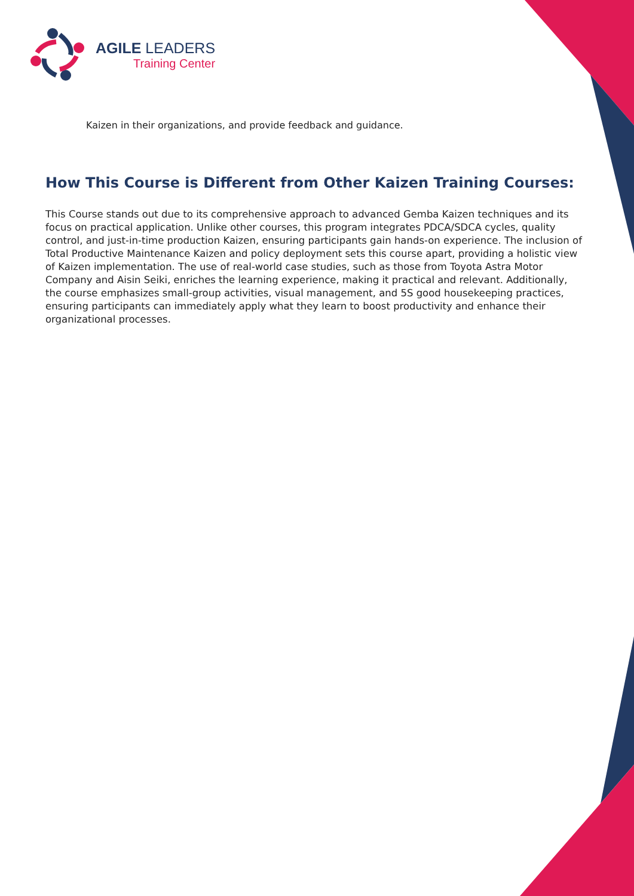AGILE LEADERS
Training Center
Kaizen in their organizations, and provide feedback and guidance.
How This Course is Different from Other Kaizen Training Courses:
This Course stands out due to its comprehensive approach to advanced Gemba Kaizen techniques and its focus on practical application. Unlike other courses, this program integrates PDCA/SDCA cycles, quality control, and just-in-time production Kaizen, ensuring participants gain hands-on experience. The inclusion of Total Productive Maintenance Kaizen and policy deployment sets this course apart, providing a holistic view of Kaizen implementation. The use of real-world case studies, such as those from Toyota Astra Motor Company and Aisin Seiki, enriches the learning experience, making it practical and relevant. Additionally, the course emphasizes small-group activities, visual management, and 5S good housekeeping practices, ensuring participants can immediately apply what they learn to boost productivity and enhance their organizational processes.